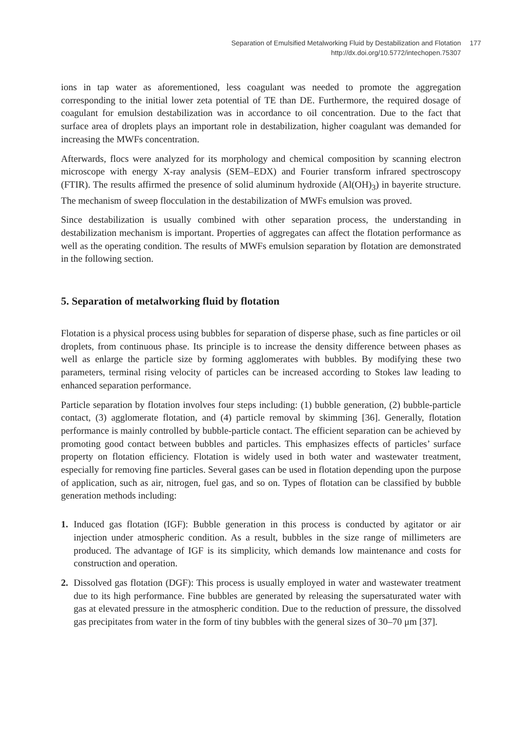Separation of Emulsified Metalworking Fluid by Destabilization and Flotation
http://dx.doi.org/10.5772/intechopen.75307
177
ions in tap water as aforementioned, less coagulant was needed to promote the aggregation corresponding to the initial lower zeta potential of TE than DE. Furthermore, the required dosage of coagulant for emulsion destabilization was in accordance to oil concentration. Due to the fact that surface area of droplets plays an important role in destabilization, higher coagulant was demanded for increasing the MWFs concentration.
Afterwards, flocs were analyzed for its morphology and chemical composition by scanning electron microscope with energy X-ray analysis (SEM–EDX) and Fourier transform infrared spectroscopy (FTIR). The results affirmed the presence of solid aluminum hydroxide (Al(OH)<sub>3</sub>) in bayerite structure. The mechanism of sweep flocculation in the destabilization of MWFs emulsion was proved.
Since destabilization is usually combined with other separation process, the understanding in destabilization mechanism is important. Properties of aggregates can affect the flotation performance as well as the operating condition. The results of MWFs emulsion separation by flotation are demonstrated in the following section.
5. Separation of metalworking fluid by flotation
Flotation is a physical process using bubbles for separation of disperse phase, such as fine particles or oil droplets, from continuous phase. Its principle is to increase the density difference between phases as well as enlarge the particle size by forming agglomerates with bubbles. By modifying these two parameters, terminal rising velocity of particles can be increased according to Stokes law leading to enhanced separation performance.
Particle separation by flotation involves four steps including: (1) bubble generation, (2) bubble-particle contact, (3) agglomerate flotation, and (4) particle removal by skimming [36]. Generally, flotation performance is mainly controlled by bubble-particle contact. The efficient separation can be achieved by promoting good contact between bubbles and particles. This emphasizes effects of particles’ surface property on flotation efficiency. Flotation is widely used in both water and wastewater treatment, especially for removing fine particles. Several gases can be used in flotation depending upon the purpose of application, such as air, nitrogen, fuel gas, and so on. Types of flotation can be classified by bubble generation methods including:
1. Induced gas flotation (IGF): Bubble generation in this process is conducted by agitator or air injection under atmospheric condition. As a result, bubbles in the size range of millimeters are produced. The advantage of IGF is its simplicity, which demands low maintenance and costs for construction and operation.
2. Dissolved gas flotation (DGF): This process is usually employed in water and wastewater treatment due to its high performance. Fine bubbles are generated by releasing the supersaturated water with gas at elevated pressure in the atmospheric condition. Due to the reduction of pressure, the dissolved gas precipitates from water in the form of tiny bubbles with the general sizes of 30–70 μm [37].